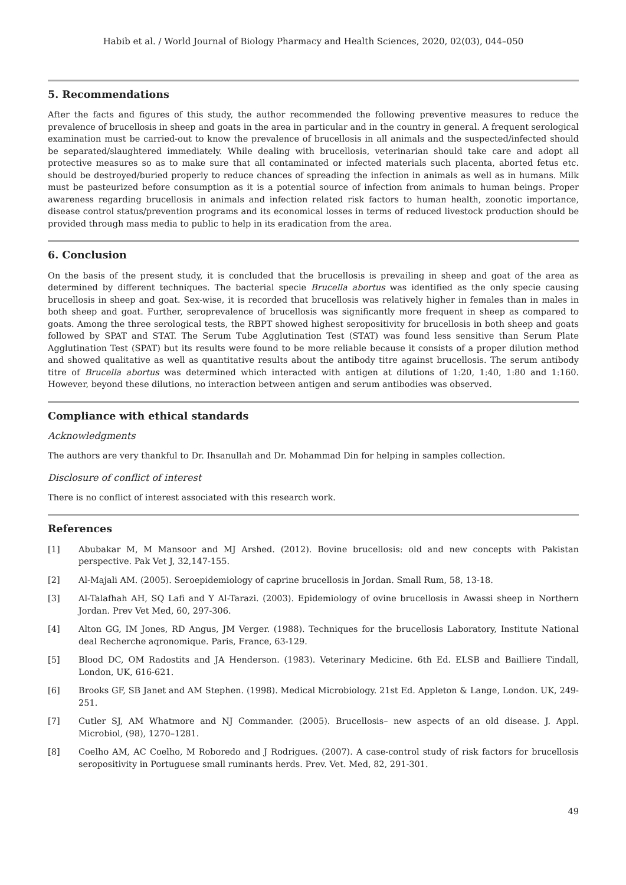Habib et al. / World Journal of Biology Pharmacy and Health Sciences, 2020, 02(03), 044–050
5. Recommendations
After the facts and figures of this study, the author recommended the following preventive measures to reduce the prevalence of brucellosis in sheep and goats in the area in particular and in the country in general. A frequent serological examination must be carried-out to know the prevalence of brucellosis in all animals and the suspected/infected should be separated/slaughtered immediately. While dealing with brucellosis, veterinarian should take care and adopt all protective measures so as to make sure that all contaminated or infected materials such placenta, aborted fetus etc. should be destroyed/buried properly to reduce chances of spreading the infection in animals as well as in humans. Milk must be pasteurized before consumption as it is a potential source of infection from animals to human beings. Proper awareness regarding brucellosis in animals and infection related risk factors to human health, zoonotic importance, disease control status/prevention programs and its economical losses in terms of reduced livestock production should be provided through mass media to public to help in its eradication from the area.
6. Conclusion
On the basis of the present study, it is concluded that the brucellosis is prevailing in sheep and goat of the area as determined by different techniques. The bacterial specie Brucella abortus was identified as the only specie causing brucellosis in sheep and goat. Sex-wise, it is recorded that brucellosis was relatively higher in females than in males in both sheep and goat. Further, seroprevalence of brucellosis was significantly more frequent in sheep as compared to goats. Among the three serological tests, the RBPT showed highest seropositivity for brucellosis in both sheep and goats followed by SPAT and STAT. The Serum Tube Agglutination Test (STAT) was found less sensitive than Serum Plate Agglutination Test (SPAT) but its results were found to be more reliable because it consists of a proper dilution method and showed qualitative as well as quantitative results about the antibody titre against brucellosis. The serum antibody titre of Brucella abortus was determined which interacted with antigen at dilutions of 1:20, 1:40, 1:80 and 1:160. However, beyond these dilutions, no interaction between antigen and serum antibodies was observed.
Compliance with ethical standards
Acknowledgments
The authors are very thankful to Dr. Ihsanullah and Dr. Mohammad Din for helping in samples collection.
Disclosure of conflict of interest
There is no conflict of interest associated with this research work.
References
[1] Abubakar M, M Mansoor and MJ Arshed. (2012). Bovine brucellosis: old and new concepts with Pakistan perspective. Pak Vet J, 32,147-155.
[2] Al-Majali AM. (2005). Seroepidemiology of caprine brucellosis in Jordan. Small Rum, 58, 13-18.
[3] Al-Talafhah AH, SQ Lafi and Y Al-Tarazi. (2003). Epidemiology of ovine brucellosis in Awassi sheep in Northern Jordan. Prev Vet Med, 60, 297-306.
[4] Alton GG, IM Jones, RD Angus, JM Verger. (1988). Techniques for the brucellosis Laboratory, Institute National deal Recherche aqronomique. Paris, France, 63-129.
[5] Blood DC, OM Radostits and JA Henderson. (1983). Veterinary Medicine. 6th Ed. ELSB and Bailliere Tindall, London, UK, 616-621.
[6] Brooks GF, SB Janet and AM Stephen. (1998). Medical Microbiology. 21st Ed. Appleton & Lange, London. UK, 249-251.
[7] Cutler SJ, AM Whatmore and NJ Commander. (2005). Brucellosis– new aspects of an old disease. J. Appl. Microbiol, (98), 1270–1281.
[8] Coelho AM, AC Coelho, M Roboredo and J Rodrigues. (2007). A case-control study of risk factors for brucellosis seropositivity in Portuguese small ruminants herds. Prev. Vet. Med, 82, 291-301.
49